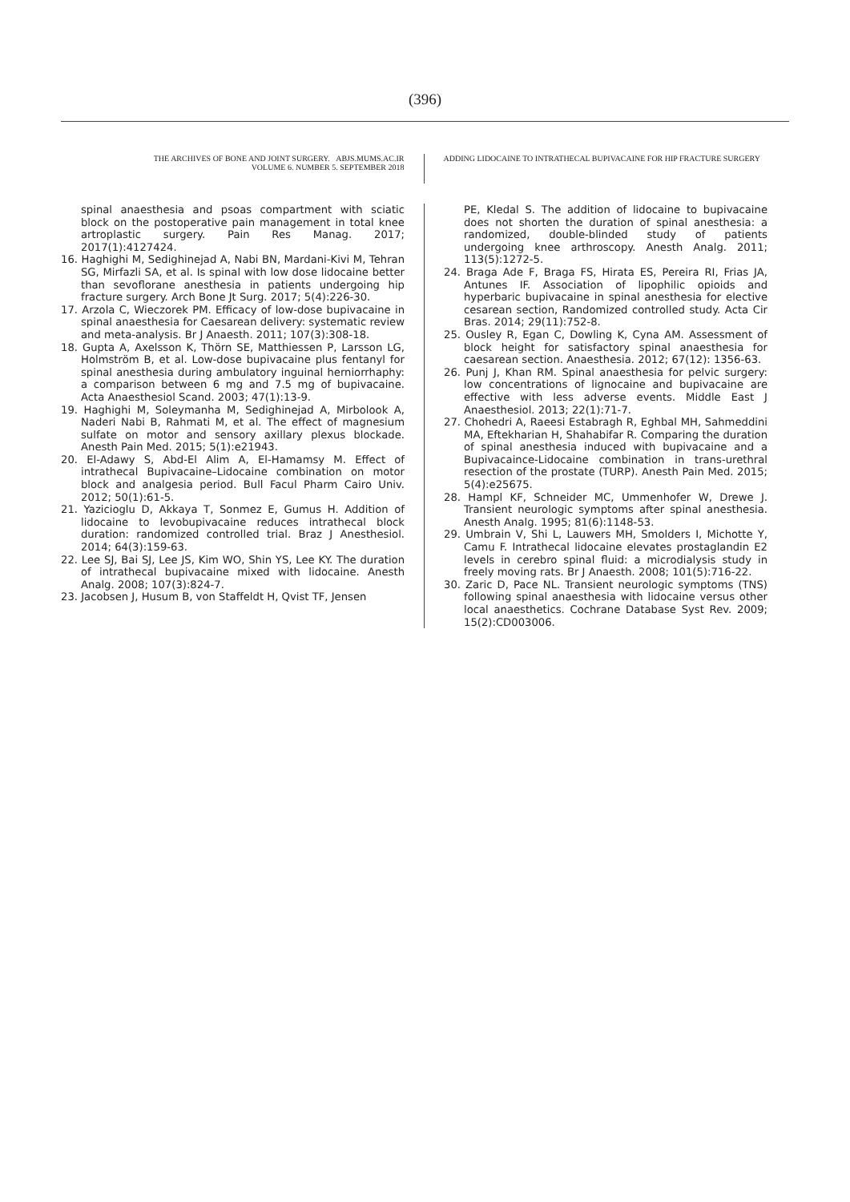(396)
THE ARCHIVES OF BONE AND JOINT SURGERY. ABJS.MUMS.AC.IR
VOLUME 6. NUMBER 5. SEPTEMBER 2018
ADDING LIDOCAINE TO INTRATHECAL BUPIVACAINE FOR HIP FRACTURE SURGERY
spinal anaesthesia and psoas compartment with sciatic block on the postoperative pain management in total knee artroplastic surgery. Pain Res Manag. 2017; 2017(1):4127424.
16. Haghighi M, Sedighinejad A, Nabi BN, Mardani-Kivi M, Tehran SG, Mirfazli SA, et al. Is spinal with low dose lidocaine better than sevoflorane anesthesia in patients undergoing hip fracture surgery. Arch Bone Jt Surg. 2017; 5(4):226-30.
17. Arzola C, Wieczorek PM. Efficacy of low-dose bupivacaine in spinal anaesthesia for Caesarean delivery: systematic review and meta-analysis. Br J Anaesth. 2011; 107(3):308-18.
18. Gupta A, Axelsson K, Thörn SE, Matthiessen P, Larsson LG, Holmström B, et al. Low-dose bupivacaine plus fentanyl for spinal anesthesia during ambulatory inguinal herniorrhaphy: a comparison between 6 mg and 7.5 mg of bupivacaine. Acta Anaesthesiol Scand. 2003; 47(1):13-9.
19. Haghighi M, Soleymanha M, Sedighinejad A, Mirbolook A, Naderi Nabi B, Rahmati M, et al. The effect of magnesium sulfate on motor and sensory axillary plexus blockade. Anesth Pain Med. 2015; 5(1):e21943.
20. El-Adawy S, Abd-El Alim A, El-Hamamsy M. Effect of intrathecal Bupivacaine–Lidocaine combination on motor block and analgesia period. Bull Facul Pharm Cairo Univ. 2012; 50(1):61-5.
21. Yazicioglu D, Akkaya T, Sonmez E, Gumus H. Addition of lidocaine to levobupivacaine reduces intrathecal block duration: randomized controlled trial. Braz J Anesthesiol. 2014; 64(3):159-63.
22. Lee SJ, Bai SJ, Lee JS, Kim WO, Shin YS, Lee KY. The duration of intrathecal bupivacaine mixed with lidocaine. Anesth Analg. 2008; 107(3):824-7.
23. Jacobsen J, Husum B, von Staffeldt H, Qvist TF, Jensen
PE, Kledal S. The addition of lidocaine to bupivacaine does not shorten the duration of spinal anesthesia: a randomized, double-blinded study of patients undergoing knee arthroscopy. Anesth Analg. 2011; 113(5):1272-5.
24. Braga Ade F, Braga FS, Hirata ES, Pereira RI, Frias JA, Antunes IF. Association of lipophilic opioids and hyperbaric bupivacaine in spinal anesthesia for elective cesarean section, Randomized controlled study. Acta Cir Bras. 2014; 29(11):752-8.
25. Ousley R, Egan C, Dowling K, Cyna AM. Assessment of block height for satisfactory spinal anaesthesia for caesarean section. Anaesthesia. 2012; 67(12): 1356-63.
26. Punj J, Khan RM. Spinal anaesthesia for pelvic surgery: low concentrations of lignocaine and bupivacaine are effective with less adverse events. Middle East J Anaesthesiol. 2013; 22(1):71-7.
27. Chohedri A, Raeesi Estabragh R, Eghbal MH, Sahmeddini MA, Eftekharian H, Shahabifar R. Comparing the duration of spinal anesthesia induced with bupivacaine and a Bupivacaince-Lidocaine combination in trans-urethral resection of the prostate (TURP). Anesth Pain Med. 2015; 5(4):e25675.
28. Hampl KF, Schneider MC, Ummenhofer W, Drewe J. Transient neurologic symptoms after spinal anesthesia. Anesth Analg. 1995; 81(6):1148-53.
29. Umbrain V, Shi L, Lauwers MH, Smolders I, Michotte Y, Camu F. Intrathecal lidocaine elevates prostaglandin E2 levels in cerebro spinal fluid: a microdialysis study in freely moving rats. Br J Anaesth. 2008; 101(5):716-22.
30. Zaric D, Pace NL. Transient neurologic symptoms (TNS) following spinal anaesthesia with lidocaine versus other local anaesthetics. Cochrane Database Syst Rev. 2009; 15(2):CD003006.